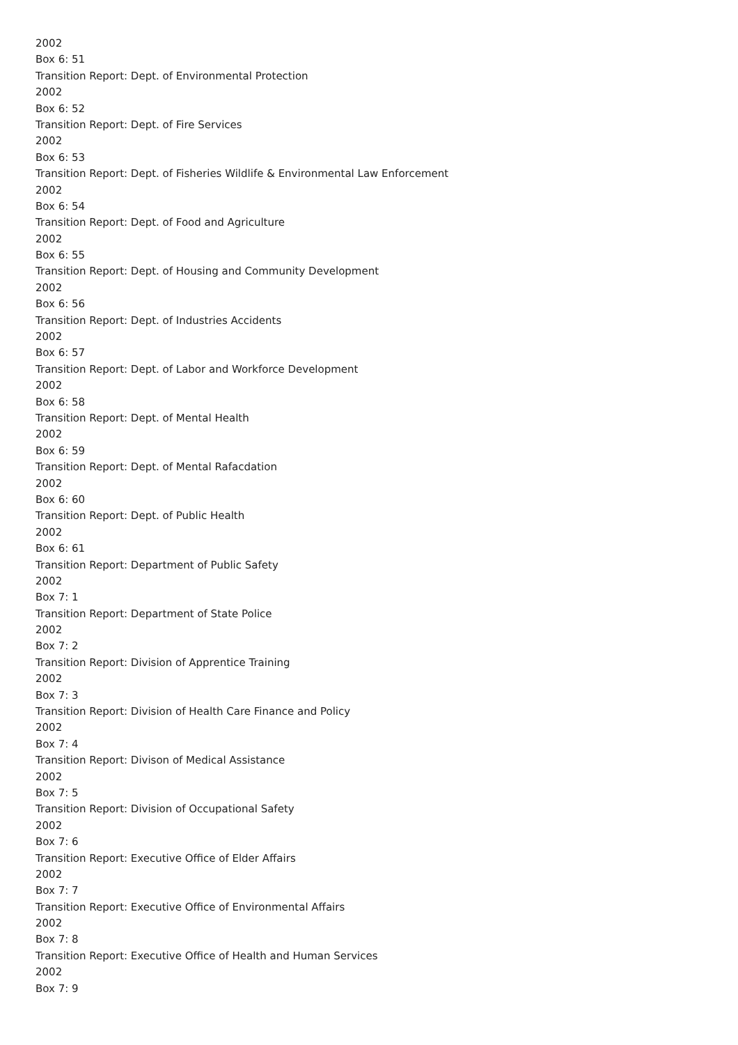2002
Box 6: 51
Transition Report: Dept. of Environmental Protection
2002
Box 6: 52
Transition Report: Dept. of Fire Services
2002
Box 6: 53
Transition Report: Dept. of Fisheries Wildlife & Environmental Law Enforcement
2002
Box 6: 54
Transition Report: Dept. of Food and Agriculture
2002
Box 6: 55
Transition Report: Dept. of Housing and Community Development
2002
Box 6: 56
Transition Report: Dept. of Industries Accidents
2002
Box 6: 57
Transition Report: Dept. of Labor and Workforce Development
2002
Box 6: 58
Transition Report: Dept. of Mental Health
2002
Box 6: 59
Transition Report: Dept. of Mental Rafacdation
2002
Box 6: 60
Transition Report: Dept. of Public Health
2002
Box 6: 61
Transition Report: Department of Public Safety
2002
Box 7: 1
Transition Report: Department of State Police
2002
Box 7: 2
Transition Report: Division of Apprentice Training
2002
Box 7: 3
Transition Report: Division of Health Care Finance and Policy
2002
Box 7: 4
Transition Report: Divison of Medical Assistance
2002
Box 7: 5
Transition Report: Division of Occupational Safety
2002
Box 7: 6
Transition Report: Executive Office of Elder Affairs
2002
Box 7: 7
Transition Report: Executive Office of Environmental Affairs
2002
Box 7: 8
Transition Report: Executive Office of Health and Human Services
2002
Box 7: 9